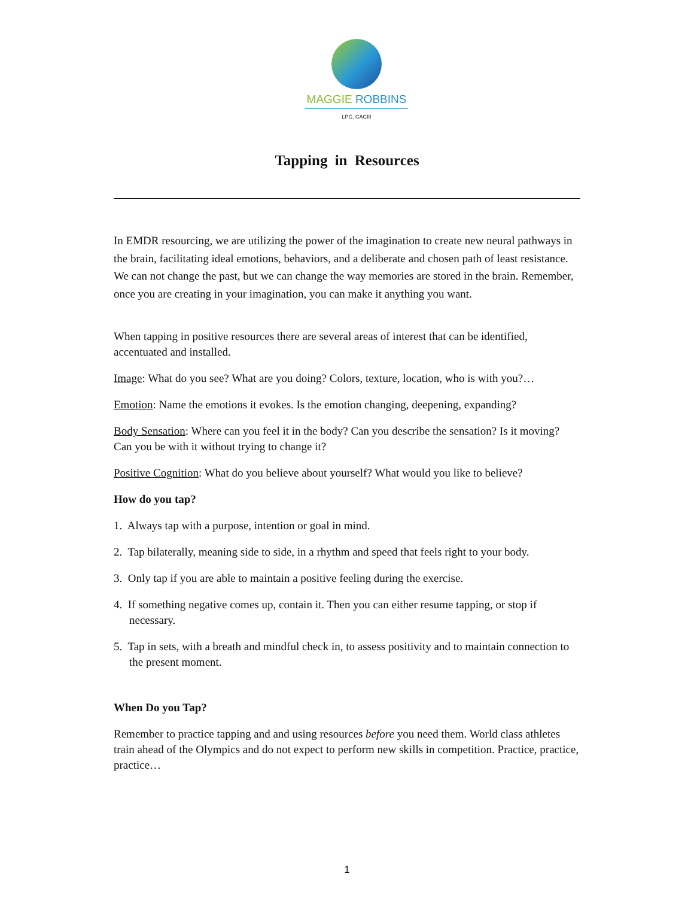MAGGIE ROBBINS
LPC, CACIII
Tapping in Resources
In EMDR resourcing, we are utilizing the power of the imagination to create new neural pathways in the brain, facilitating ideal emotions, behaviors, and a deliberate and chosen path of least resistance. We can not change the past, but we can change the way memories are stored in the brain. Remember, once you are creating in your imagination, you can make it anything you want.
When tapping in positive resources there are several areas of interest that can be identified, accentuated and installed.
Image: What do you see? What are you doing? Colors, texture, location, who is with you?…
Emotion: Name the emotions it evokes. Is the emotion changing, deepening, expanding?
Body Sensation: Where can you feel it in the body? Can you describe the sensation? Is it moving? Can you be with it without trying to change it?
Positive Cognition: What do you believe about yourself? What would you like to believe?
How do you tap?
1. Always tap with a purpose, intention or goal in mind.
2. Tap bilaterally, meaning side to side, in a rhythm and speed that feels right to your body.
3. Only tap if you are able to maintain a positive feeling during the exercise.
4. If something negative comes up, contain it. Then you can either resume tapping, or stop if necessary.
5. Tap in sets, with a breath and mindful check in, to assess positivity and to maintain connection to the present moment.
When Do you Tap?
Remember to practice tapping and and using resources before you need them. World class athletes train ahead of the Olympics and do not expect to perform new skills in competition. Practice, practice, practice…
1